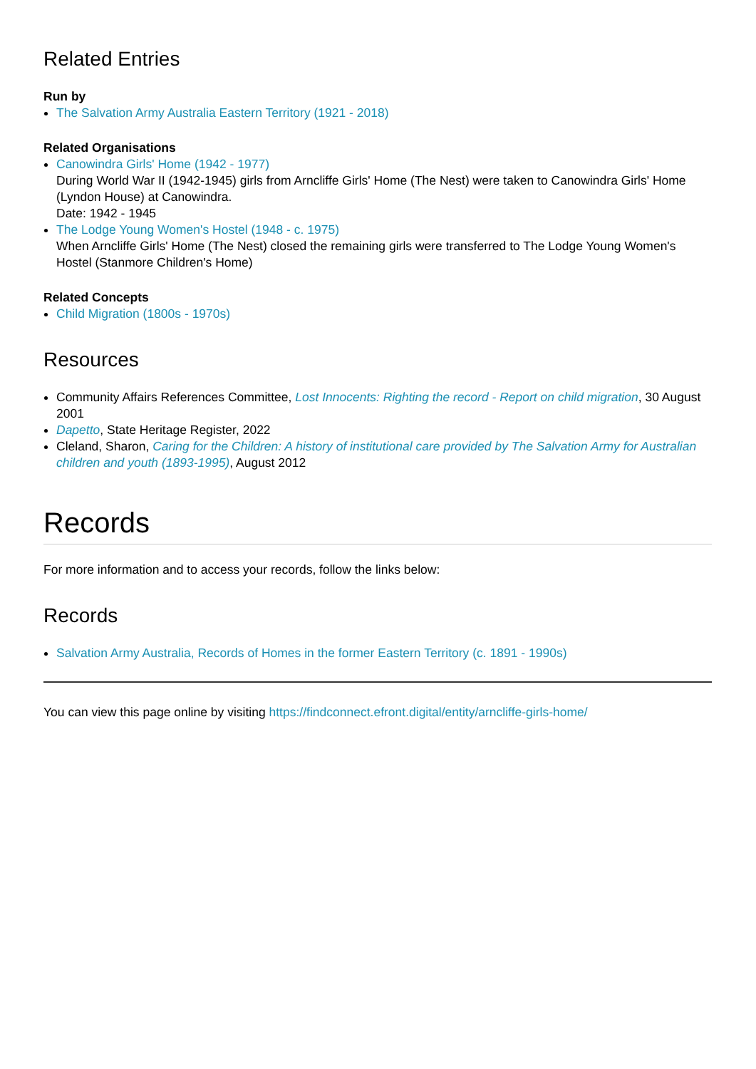Related Entries
Run by
The Salvation Army Australia Eastern Territory (1921 - 2018)
Related Organisations
Canowindra Girls' Home (1942 - 1977)
During World War II (1942-1945) girls from Arncliffe Girls' Home (The Nest) were taken to Canowindra Girls' Home (Lyndon House) at Canowindra.
Date: 1942 - 1945
The Lodge Young Women's Hostel (1948 - c. 1975)
When Arncliffe Girls' Home (The Nest) closed the remaining girls were transferred to The Lodge Young Women's Hostel (Stanmore Children's Home)
Related Concepts
Child Migration (1800s - 1970s)
Resources
Community Affairs References Committee, Lost Innocents: Righting the record - Report on child migration, 30 August 2001
Dapetto, State Heritage Register, 2022
Cleland, Sharon, Caring for the Children: A history of institutional care provided by The Salvation Army for Australian children and youth (1893-1995), August 2012
Records
For more information and to access your records, follow the links below:
Records
Salvation Army Australia, Records of Homes in the former Eastern Territory (c. 1891 - 1990s)
You can view this page online by visiting https://findconnect.efront.digital/entity/arncliffe-girls-home/